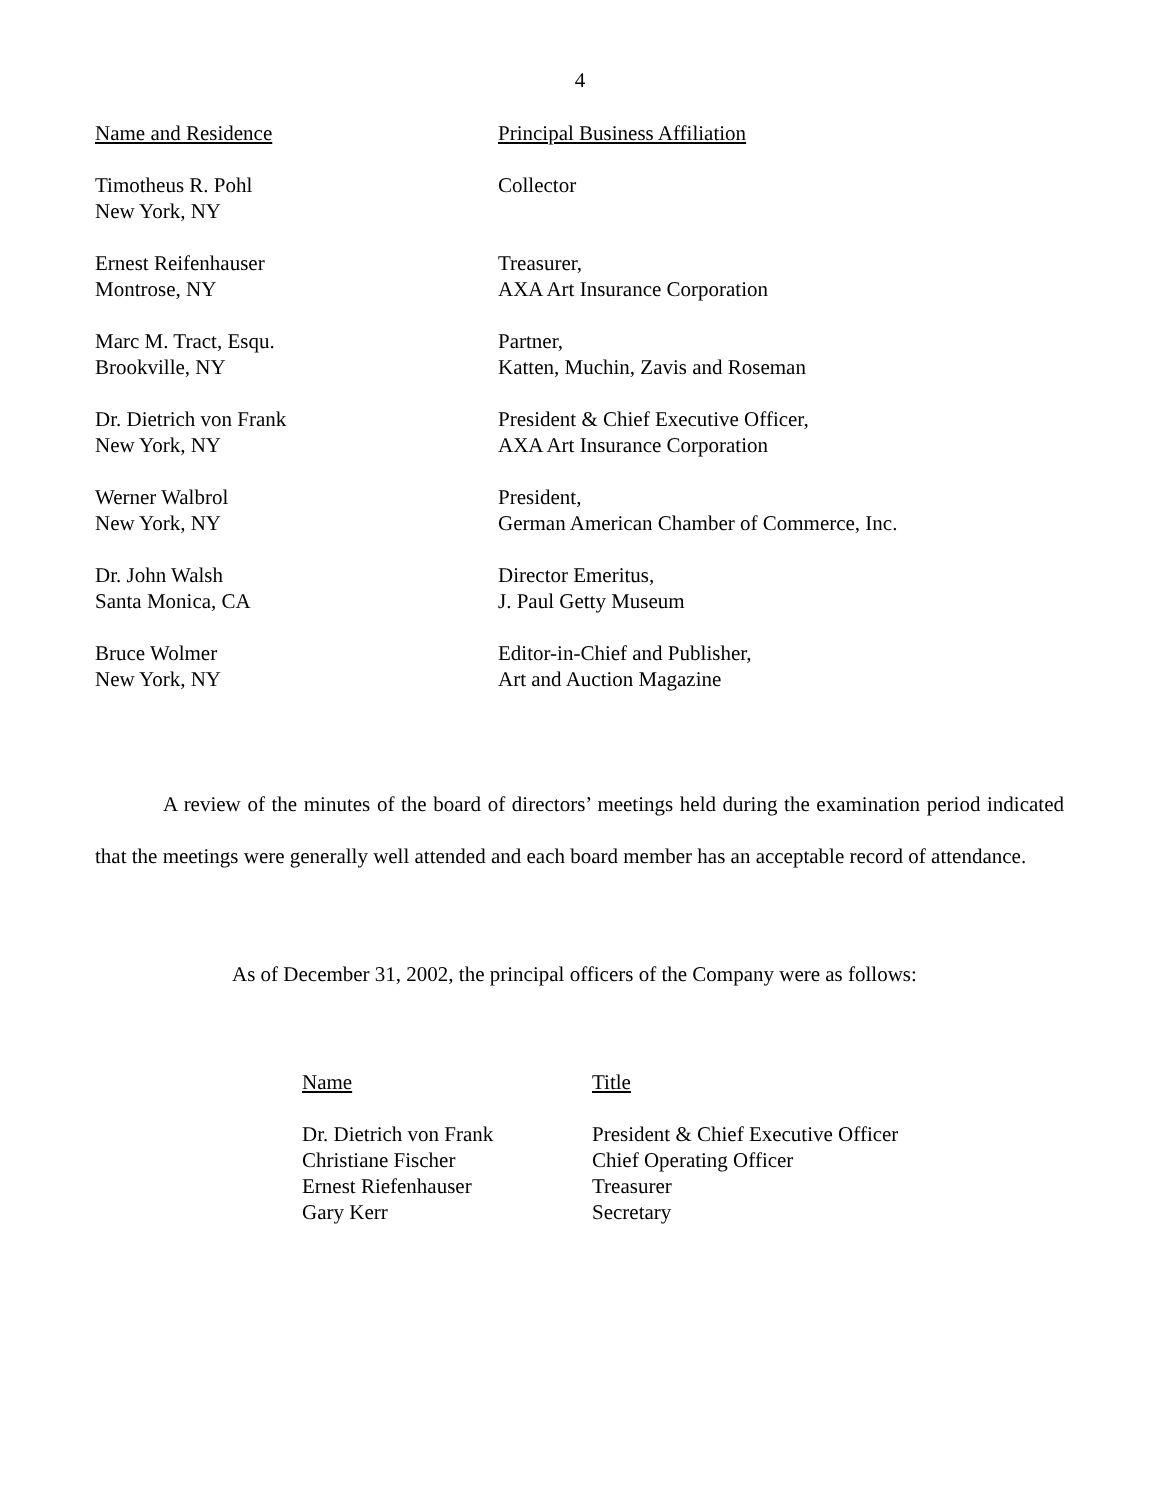4
| Name and Residence | Principal Business Affiliation |
| --- | --- |
| Timotheus R. Pohl New York, NY | Collector |
| Ernest Reifenhauser Montrose, NY | Treasurer, AXA Art Insurance Corporation |
| Marc M. Tract, Esqu. Brookville, NY | Partner, Katten, Muchin, Zavis and Roseman |
| Dr. Dietrich von Frank New York, NY | President & Chief Executive Officer, AXA Art Insurance Corporation |
| Werner Walbrol New York, NY | President, German American Chamber of Commerce, Inc. |
| Dr. John Walsh Santa Monica, CA | Director Emeritus, J. Paul Getty Museum |
| Bruce Wolmer New York, NY | Editor-in-Chief and Publisher, Art and Auction Magazine |
A review of the minutes of the board of directors’ meetings held during the examination period indicated that the meetings were generally well attended and each board member has an acceptable record of attendance.
As of December 31, 2002, the principal officers of the Company were as follows:
| Name | Title |
| --- | --- |
| Dr. Dietrich von Frank | President & Chief Executive Officer |
| Christiane Fischer | Chief Operating Officer |
| Ernest Riefenhauser | Treasurer |
| Gary Kerr | Secretary |